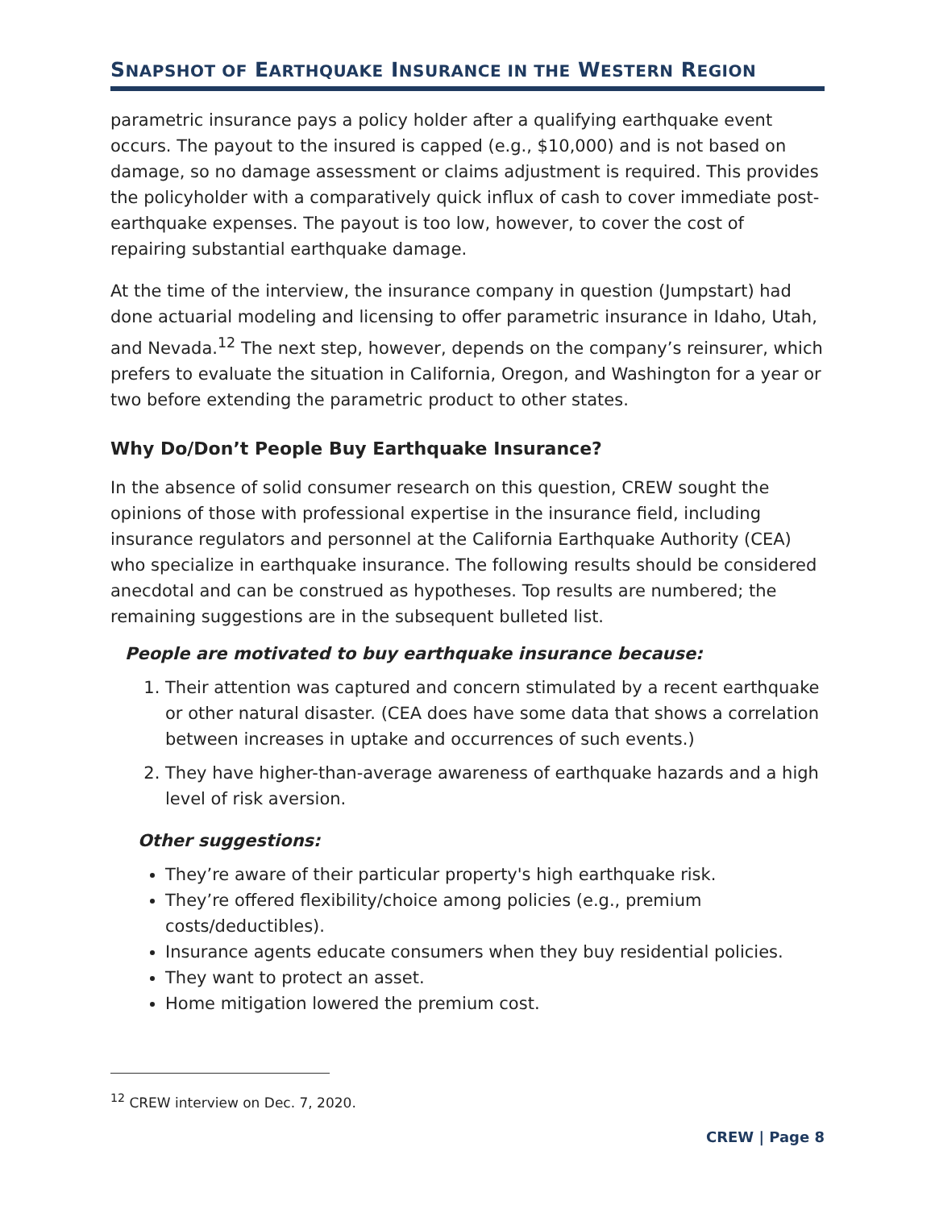SNAPSHOT OF EARTHQUAKE INSURANCE IN THE WESTERN REGION
parametric insurance pays a policy holder after a qualifying earthquake event occurs. The payout to the insured is capped (e.g., $10,000) and is not based on damage, so no damage assessment or claims adjustment is required. This provides the policyholder with a comparatively quick influx of cash to cover immediate post-earthquake expenses. The payout is too low, however, to cover the cost of repairing substantial earthquake damage.
At the time of the interview, the insurance company in question (Jumpstart) had done actuarial modeling and licensing to offer parametric insurance in Idaho, Utah, and Nevada.<sup>12</sup> The next step, however, depends on the company’s reinsurer, which prefers to evaluate the situation in California, Oregon, and Washington for a year or two before extending the parametric product to other states.
Why Do/Don’t People Buy Earthquake Insurance?
In the absence of solid consumer research on this question, CREW sought the opinions of those with professional expertise in the insurance field, including insurance regulators and personnel at the California Earthquake Authority (CEA) who specialize in earthquake insurance. The following results should be considered anecdotal and can be construed as hypotheses. Top results are numbered; the remaining suggestions are in the subsequent bulleted list.
People are motivated to buy earthquake insurance because:
1. Their attention was captured and concern stimulated by a recent earthquake or other natural disaster. (CEA does have some data that shows a correlation between increases in uptake and occurrences of such events.)
2. They have higher-than-average awareness of earthquake hazards and a high level of risk aversion.
Other suggestions:
They’re aware of their particular property's high earthquake risk.
They’re offered flexibility/choice among policies (e.g., premium costs/deductibles).
Insurance agents educate consumers when they buy residential policies.
They want to protect an asset.
Home mitigation lowered the premium cost.
<sup>12</sup> CREW interview on Dec. 7, 2020.
CREW | Page 8